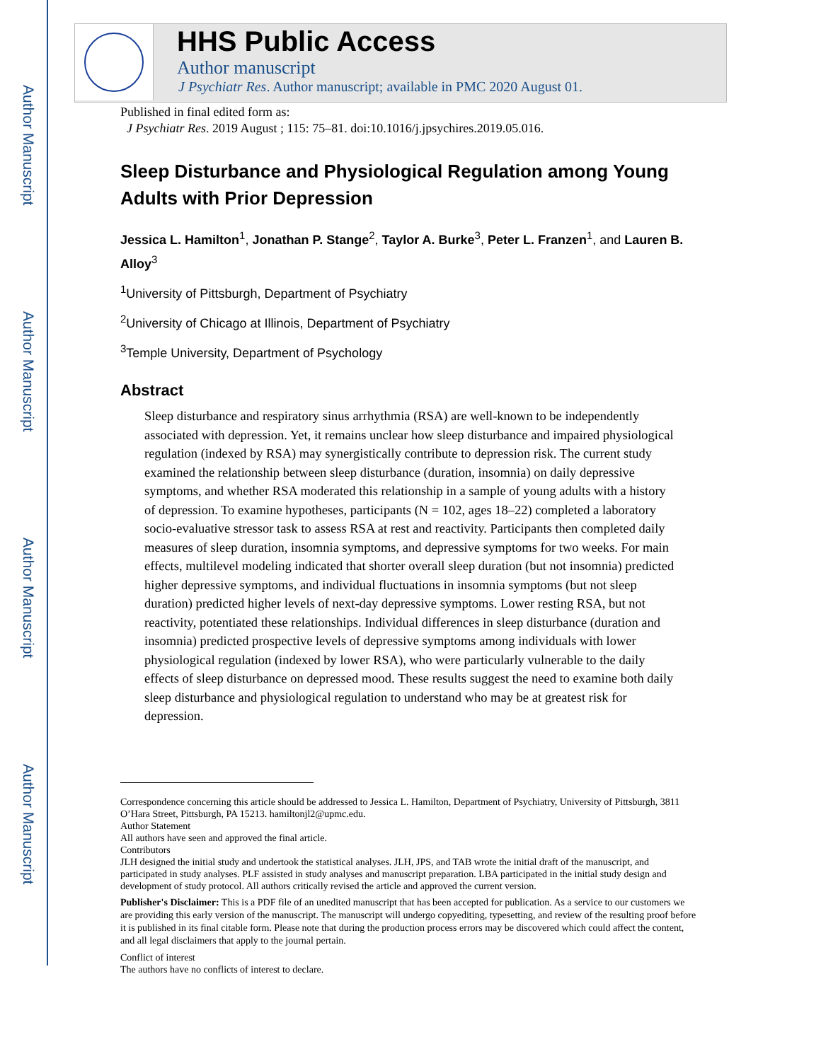Author Manuscript
Author Manuscript
Author Manuscript
Author Manuscript
HHS Public Access
Author manuscript
J Psychiatr Res. Author manuscript; available in PMC 2020 August 01.
Published in final edited form as:
J Psychiatr Res. 2019 August ; 115: 75–81. doi:10.1016/j.jpsychires.2019.05.016.
Sleep Disturbance and Physiological Regulation among Young Adults with Prior Depression
Jessica L. Hamilton<sup>1</sup>, Jonathan P. Stange<sup>2</sup>, Taylor A. Burke<sup>3</sup>, Peter L. Franzen<sup>1</sup>, and Lauren B. Alloy<sup>3</sup>
<sup>1</sup> University of Pittsburgh, Department of Psychiatry
<sup>2</sup> University of Chicago at Illinois, Department of Psychiatry
<sup>3</sup> Temple University, Department of Psychology
Abstract
Sleep disturbance and respiratory sinus arrhythmia (RSA) are well-known to be independently associated with depression. Yet, it remains unclear how sleep disturbance and impaired physiological regulation (indexed by RSA) may synergistically contribute to depression risk. The current study examined the relationship between sleep disturbance (duration, insomnia) on daily depressive symptoms, and whether RSA moderated this relationship in a sample of young adults with a history of depression. To examine hypotheses, participants (N = 102, ages 18–22) completed a laboratory socio-evaluative stressor task to assess RSA at rest and reactivity. Participants then completed daily measures of sleep duration, insomnia symptoms, and depressive symptoms for two weeks. For main effects, multilevel modeling indicated that shorter overall sleep duration (but not insomnia) predicted higher depressive symptoms, and individual fluctuations in insomnia symptoms (but not sleep duration) predicted higher levels of next-day depressive symptoms. Lower resting RSA, but not reactivity, potentiated these relationships. Individual differences in sleep disturbance (duration and insomnia) predicted prospective levels of depressive symptoms among individuals with lower physiological regulation (indexed by lower RSA), who were particularly vulnerable to the daily effects of sleep disturbance on depressed mood. These results suggest the need to examine both daily sleep disturbance and physiological regulation to understand who may be at greatest risk for depression.
Correspondence concerning this article should be addressed to Jessica L. Hamilton, Department of Psychiatry, University of Pittsburgh, 3811 O’Hara Street, Pittsburgh, PA 15213. hamiltonjl2@upmc.edu.
Author Statement
All authors have seen and approved the final article.
Contributors
JLH designed the initial study and undertook the statistical analyses. JLH, JPS, and TAB wrote the initial draft of the manuscript, and participated in study analyses. PLF assisted in study analyses and manuscript preparation. LBA participated in the initial study design and development of study protocol. All authors critically revised the article and approved the current version.
Publisher's Disclaimer: This is a PDF file of an unedited manuscript that has been accepted for publication. As a service to our customers we are providing this early version of the manuscript. The manuscript will undergo copyediting, typesetting, and review of the resulting proof before it is published in its final citable form. Please note that during the production process errors may be discovered which could affect the content, and all legal disclaimers that apply to the journal pertain.
Conflict of interest
The authors have no conflicts of interest to declare.